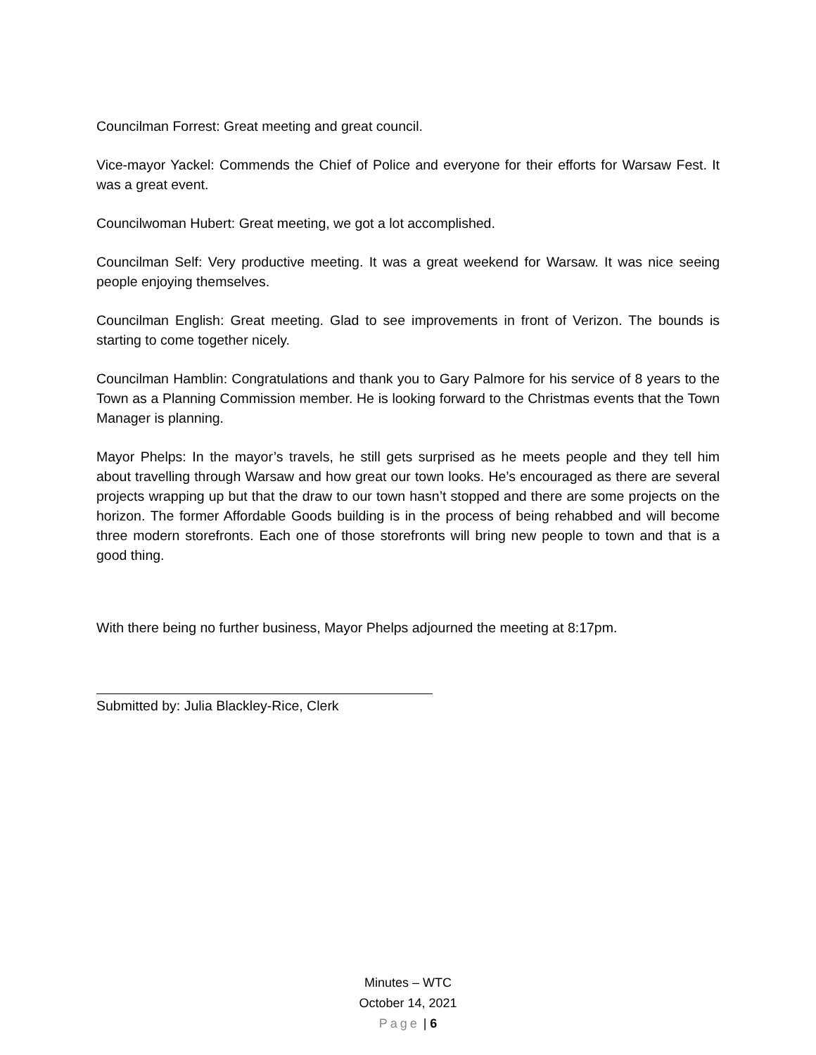Councilman Forrest: Great meeting and great council.
Vice-mayor Yackel: Commends the Chief of Police and everyone for their efforts for Warsaw Fest. It was a great event.
Councilwoman Hubert: Great meeting, we got a lot accomplished.
Councilman Self: Very productive meeting. It was a great weekend for Warsaw. It was nice seeing people enjoying themselves.
Councilman English: Great meeting. Glad to see improvements in front of Verizon. The bounds is starting to come together nicely.
Councilman Hamblin: Congratulations and thank you to Gary Palmore for his service of 8 years to the Town as a Planning Commission member. He is looking forward to the Christmas events that the Town Manager is planning.
Mayor Phelps: In the mayor’s travels, he still gets surprised as he meets people and they tell him about travelling through Warsaw and how great our town looks. He’s encouraged as there are several projects wrapping up but that the draw to our town hasn’t stopped and there are some projects on the horizon. The former Affordable Goods building is in the process of being rehabbed and will become three modern storefronts. Each one of those storefronts will bring new people to town and that is a good thing.
With there being no further business, Mayor Phelps adjourned the meeting at 8:17pm.
Submitted by: Julia Blackley-Rice, Clerk
Minutes – WTC
October 14, 2021
Page | 6